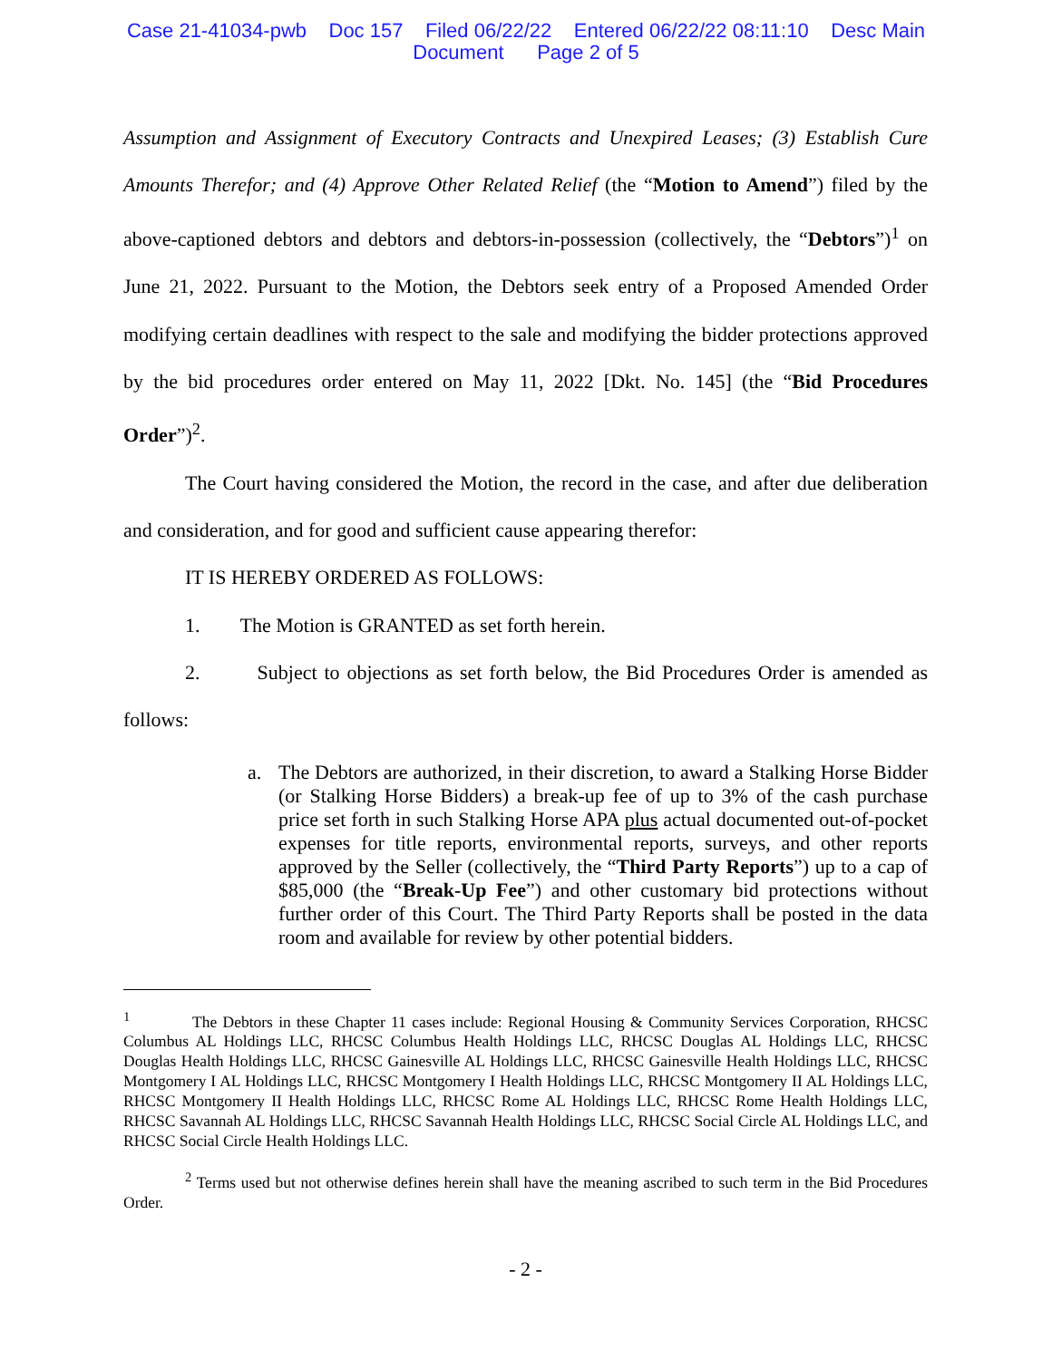Case 21-41034-pwb Doc 157 Filed 06/22/22 Entered 06/22/22 08:11:10 Desc Main
Document Page 2 of 5
Assumption and Assignment of Executory Contracts and Unexpired Leases; (3) Establish Cure Amounts Therefor; and (4) Approve Other Related Relief (the “Motion to Amend”) filed by the above-captioned debtors and debtors and debtors-in-possession (collectively, the “Debtors”)<sup>1</sup> on June 21, 2022. Pursuant to the Motion, the Debtors seek entry of a Proposed Amended Order modifying certain deadlines with respect to the sale and modifying the bidder protections approved by the bid procedures order entered on May 11, 2022 [Dkt. No. 145] (the “Bid Procedures Order”)<sup>2</sup>.
The Court having considered the Motion, the record in the case, and after due deliberation and consideration, and for good and sufficient cause appearing therefor:
IT IS HEREBY ORDERED AS FOLLOWS:
1. The Motion is GRANTED as set forth herein.
2. Subject to objections as set forth below, the Bid Procedures Order is amended as follows:
a. The Debtors are authorized, in their discretion, to award a Stalking Horse Bidder (or Stalking Horse Bidders) a break-up fee of up to 3% of the cash purchase price set forth in such Stalking Horse APA plus actual documented out-of-pocket expenses for title reports, environmental reports, surveys, and other reports approved by the Seller (collectively, the “Third Party Reports”) up to a cap of $85,000 (the “Break-Up Fee”) and other customary bid protections without further order of this Court. The Third Party Reports shall be posted in the data room and available for review by other potential bidders.
<sup>1</sup> The Debtors in these Chapter 11 cases include: Regional Housing & Community Services Corporation, RHCSC Columbus AL Holdings LLC, RHCSC Columbus Health Holdings LLC, RHCSC Douglas AL Holdings LLC, RHCSC Douglas Health Holdings LLC, RHCSC Gainesville AL Holdings LLC, RHCSC Gainesville Health Holdings LLC, RHCSC Montgomery I AL Holdings LLC, RHCSC Montgomery I Health Holdings LLC, RHCSC Montgomery II AL Holdings LLC, RHCSC Montgomery II Health Holdings LLC, RHCSC Rome AL Holdings LLC, RHCSC Rome Health Holdings LLC, RHCSC Savannah AL Holdings LLC, RHCSC Savannah Health Holdings LLC, RHCSC Social Circle AL Holdings LLC, and RHCSC Social Circle Health Holdings LLC.
<sup>2</sup> Terms used but not otherwise defines herein shall have the meaning ascribed to such term in the Bid Procedures Order.
- 2 -